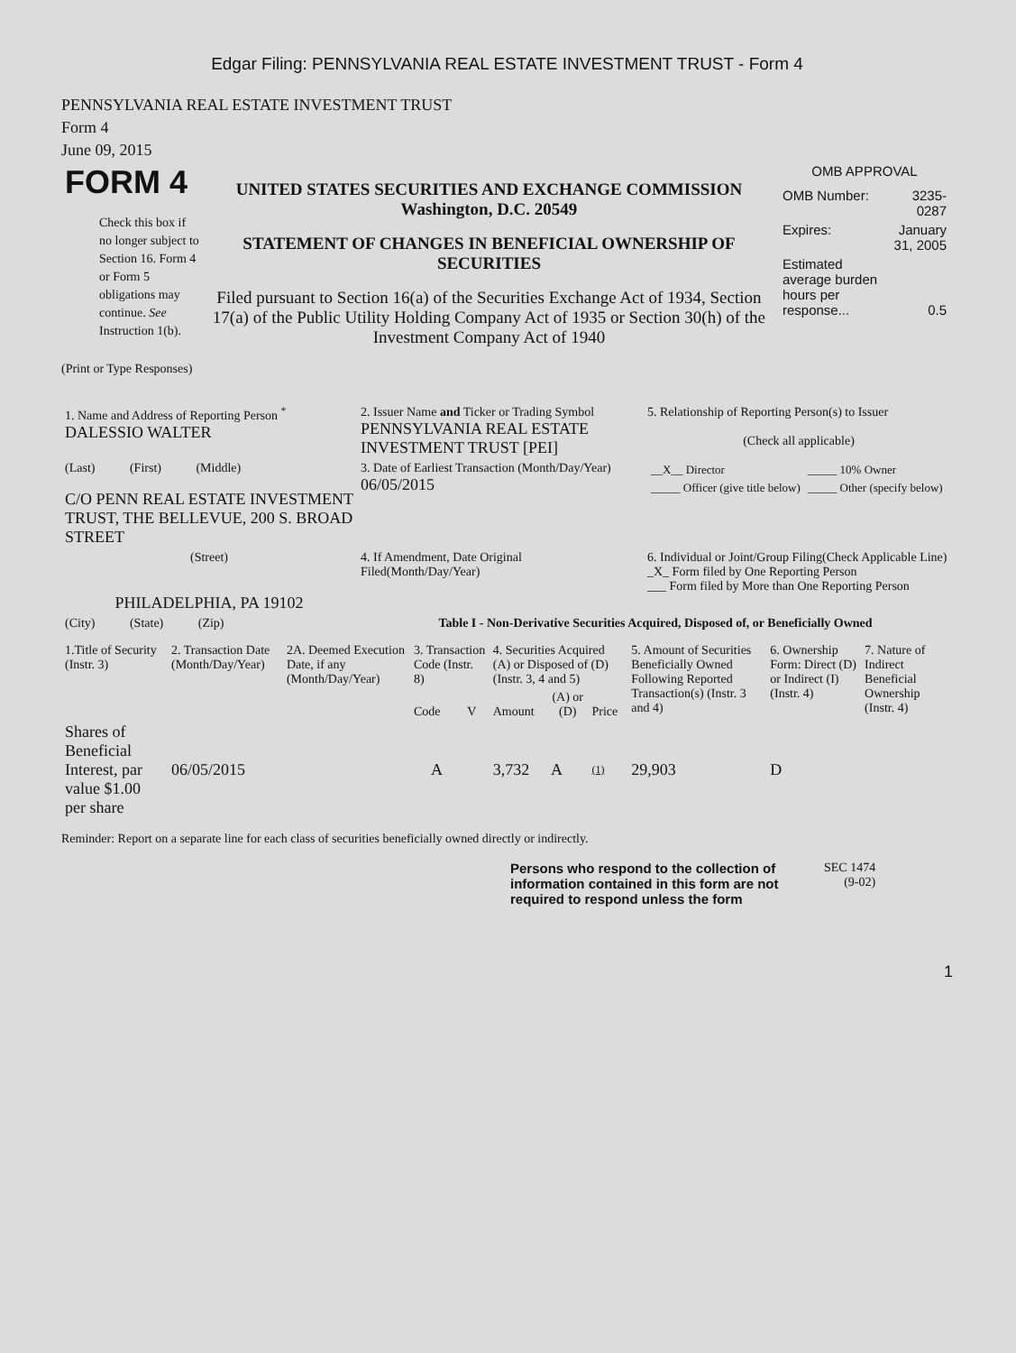Edgar Filing: PENNSYLVANIA REAL ESTATE INVESTMENT TRUST - Form 4
PENNSYLVANIA REAL ESTATE INVESTMENT TRUST
Form 4
June 09, 2015
| FORM 4 Check this box if no longer subject to Section 16. Form 4 or Form 5 obligations may continue. See Instruction 1(b). | UNITED STATES SECURITIES AND EXCHANGE COMMISSION Washington, D.C. 20549 STATEMENT OF CHANGES IN BENEFICIAL OWNERSHIP OF SECURITIES Filed pursuant to Section 16(a) of the Securities Exchange Act of 1934, Section 17(a) of the Public Utility Holding Company Act of 1935 or Section 30(h) of the Investment Company Act of 1940 | OMB APPROVAL / OMB Number: / 3235-0287 / / Expires: / January 31, 2005 / / Estimated average burden hours per response... / 0.5 / |
(Print or Type Responses)
| 1. Name and Address of Reporting Person <sup>*</sup> DALESSIO WALTER | 2. Issuer Name and Ticker or Trading Symbol PENNSYLVANIA REAL ESTATE INVESTMENT TRUST [PEI] | 5. Relationship of Reporting Person(s) to Issuer (Check all applicable) |
| (Last) (First) (Middle) C/O PENN REAL ESTATE INVESTMENT TRUST, THE BELLEVUE, 200 S. BROAD STREET | 3. Date of Earliest Transaction (Month/Day/Year) 06/05/2015 | / __X__ Director / _____ 10% Owner / / _____ Officer (give title below) / _____ Other (specify below) / |
| (Street) PHILADELPHIA, PA 19102 | 4. If Amendment, Date Original Filed(Month/Day/Year) | 6. Individual or Joint/Group Filing(Check Applicable Line) _X_ Form filed by One Reporting Person ___ Form filed by More than One Reporting Person |
| (City) (State) (Zip) | Table I - Non-Derivative Securities Acquired, Disposed of, or Beneficially Owned | |
| 1.Title of Security (Instr. 3) | 2. Transaction Date (Month/Day/Year) | 2A. Deemed Execution Date, if any (Month/Day/Year) | 3. Transaction Code (Instr. 8) | | 4. Securities Acquired (A) or Disposed of (D) (Instr. 3, 4 and 5) | | | 5. Amount of Securities Beneficially Owned Following Reported Transaction(s) (Instr. 3 and 4) | 6. Ownership Form: Direct (D) or Indirect (I) (Instr. 4) | 7. Nature of Indirect Beneficial Ownership (Instr. 4) |
| --- | --- | --- | --- | --- | --- | --- | --- | --- | --- | --- |
| | | | Code | V | Amount | (A) or (D) | Price | | | |
| Shares of Beneficial Interest, par value $1.00 per share | 06/05/2015 | | A | | 3,732 | A | (1) | 29,903 | D | |
Reminder: Report on a separate line for each class of securities beneficially owned directly or indirectly.
| Persons who respond to the collection of information contained in this form are not required to respond unless the form | SEC 1474 (9-02) |
1